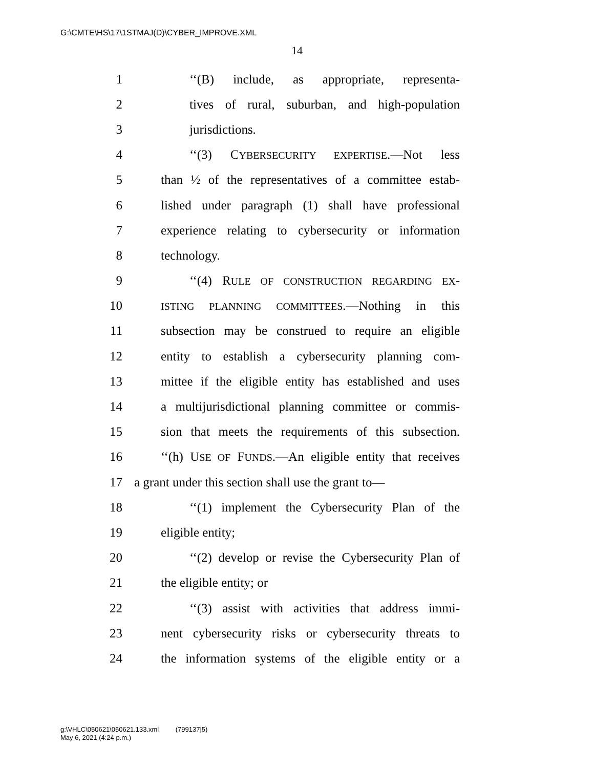G:\CMTE\HS\17\1STMAJ(D)\CYBER_IMPROVE.XML
14
1 ‘‘(B) include, as appropriate, representa-
2 tives of rural, suburban, and high-population
3 jurisdictions.
4 ‘‘(3) CYBERSECURITY EXPERTISE.—Not less
5 than ½ of the representatives of a committee estab-
6 lished under paragraph (1) shall have professional
7 experience relating to cybersecurity or information
8 technology.
9 ‘‘(4) RULE OF CONSTRUCTION REGARDING EX-
10 ISTING PLANNING COMMITTEES.—Nothing in this
11 subsection may be construed to require an eligible
12 entity to establish a cybersecurity planning com-
13 mittee if the eligible entity has established and uses
14 a multijurisdictional planning committee or commis-
15 sion that meets the requirements of this subsection.
16 ‘‘(h) USE OF FUNDS.—An eligible entity that receives
17 a grant under this section shall use the grant to—
18 ‘‘(1) implement the Cybersecurity Plan of the
19 eligible entity;
20 ‘‘(2) develop or revise the Cybersecurity Plan of
21 the eligible entity; or
22 ‘‘(3) assist with activities that address immi-
23 nent cybersecurity risks or cybersecurity threats to
24 the information systems of the eligible entity or a
g:\VHLC\050621\050621.133.xml (799137|5)
May 6, 2021 (4:24 p.m.)